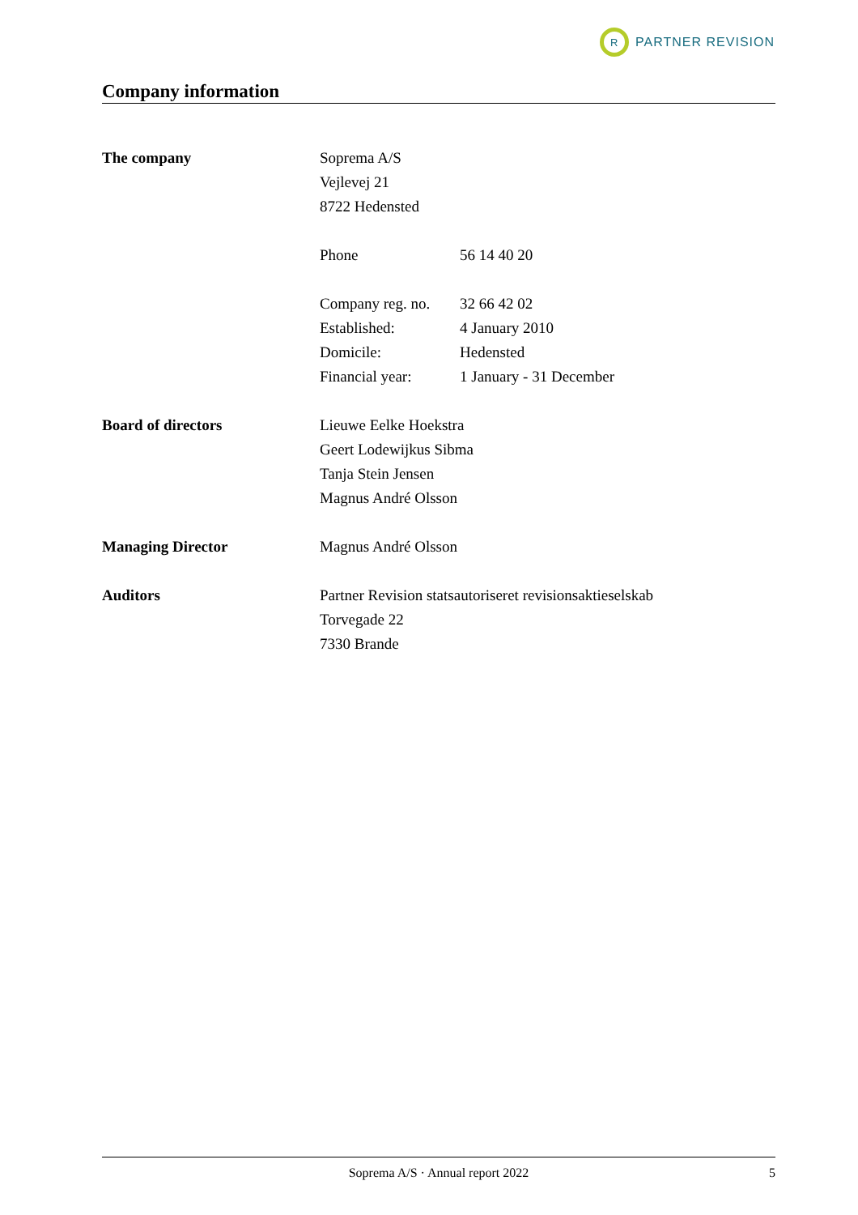R
PARTNER REVISION
Company information
The company Soprema A/S
Vejlevej 21
8722 Hedensted
Phone 56 14 40 20
Company reg. no. 32 66 42 02
Established: 4 January 2010
Domicile: Hedensted
Financial year: 1 January - 31 December
Board of directors Lieuwe Eelke Hoekstra
Geert Lodewijkus Sibma
Tanja Stein Jensen
Magnus André Olsson
Managing Director Magnus André Olsson
Auditors Partner Revision statsautoriseret revisionsaktieselskab
Torvegade 22
7330 Brande
Soprema A/S · Annual report 2022 5